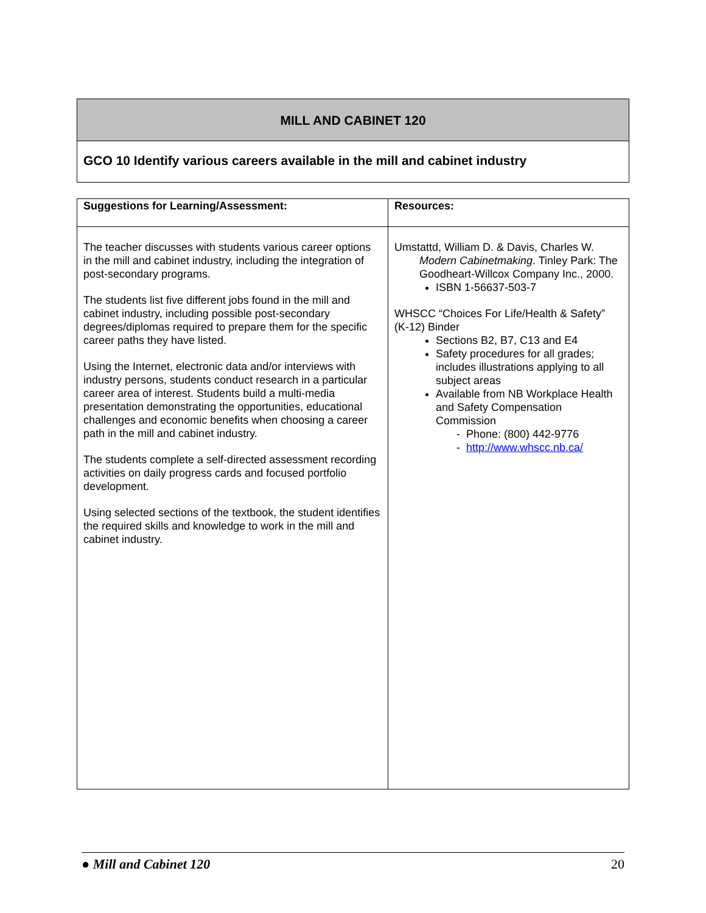MILL AND CABINET 120
GCO 10 Identify various careers available in the mill and cabinet industry
| Suggestions for Learning/Assessment: | Resources: |
| --- | --- |
| The teacher discusses with students various career options in the mill and cabinet industry, including the integration of post-secondary programs. The students list five different jobs found in the mill and cabinet industry, including possible post-secondary degrees/diplomas required to prepare them for the specific career paths they have listed. Using the Internet, electronic data and/or interviews with industry persons, students conduct research in a particular career area of interest. Students build a multi-media presentation demonstrating the opportunities, educational challenges and economic benefits when choosing a career path in the mill and cabinet industry. The students complete a self-directed assessment recording activities on daily progress cards and focused portfolio development. Using selected sections of the textbook, the student identifies the required skills and knowledge to work in the mill and cabinet industry. | Umstattd, William D. & Davis, Charles W. Modern Cabinetmaking . Tinley Park: The Goodheart-Willcox Company Inc., 2000. ISBN 1-56637-503-7 WHSCC “Choices For Life/Health & Safety” (K-12) Binder Sections B2, B7, C13 and E4 Safety procedures for all grades; includes illustrations applying to all subject areas Available from NB Workplace Health and Safety Compensation Commission - Phone: (800) 442-9776 - http://www.whscc.nb.ca/ |
● Mill and Cabinet 120 20